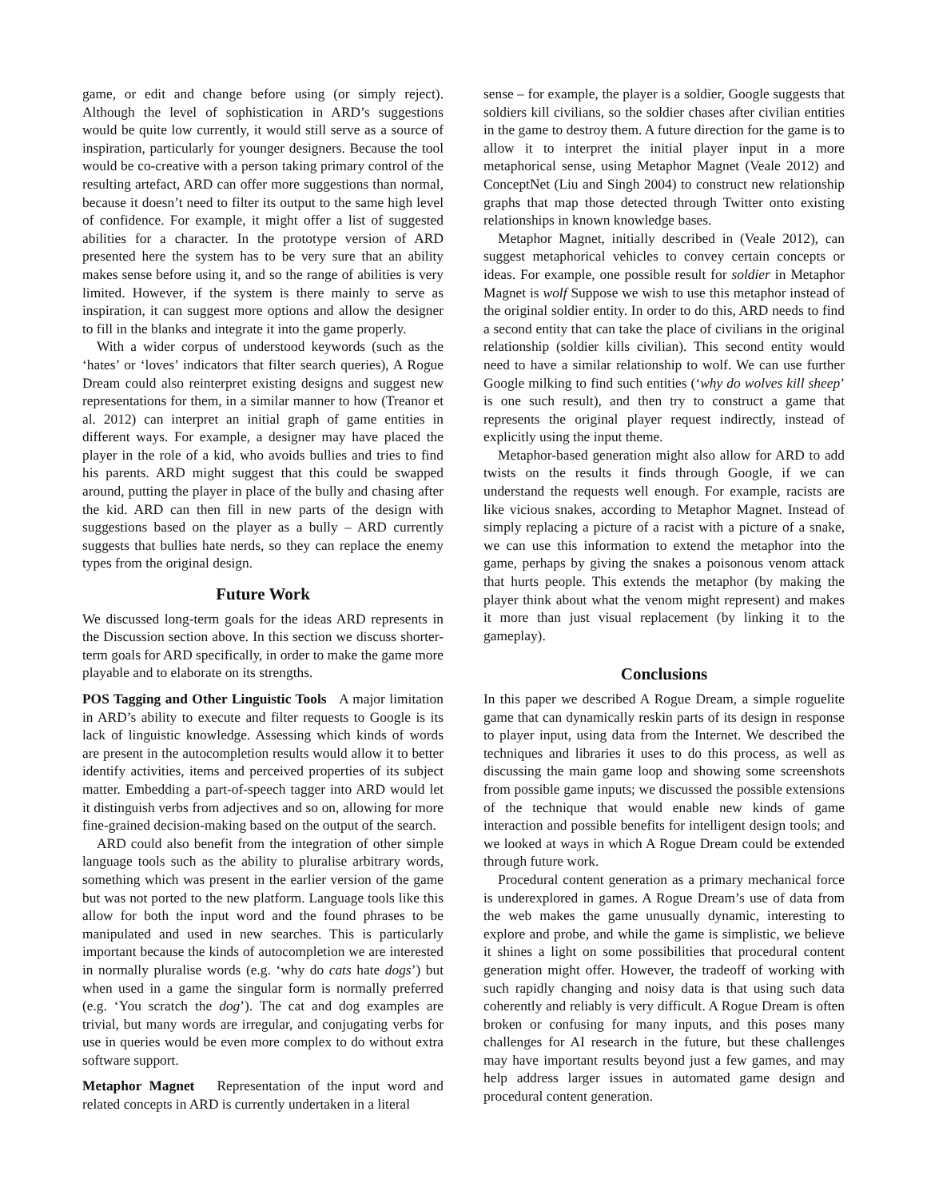game, or edit and change before using (or simply reject). Although the level of sophistication in ARD’s suggestions would be quite low currently, it would still serve as a source of inspiration, particularly for younger designers. Because the tool would be co-creative with a person taking primary control of the resulting artefact, ARD can offer more suggestions than normal, because it doesn’t need to filter its output to the same high level of confidence. For example, it might offer a list of suggested abilities for a character. In the prototype version of ARD presented here the system has to be very sure that an ability makes sense before using it, and so the range of abilities is very limited. However, if the system is there mainly to serve as inspiration, it can suggest more options and allow the designer to fill in the blanks and integrate it into the game properly.
With a wider corpus of understood keywords (such as the ‘hates’ or ‘loves’ indicators that filter search queries), A Rogue Dream could also reinterpret existing designs and suggest new representations for them, in a similar manner to how (Treanor et al. 2012) can interpret an initial graph of game entities in different ways. For example, a designer may have placed the player in the role of a kid, who avoids bullies and tries to find his parents. ARD might suggest that this could be swapped around, putting the player in place of the bully and chasing after the kid. ARD can then fill in new parts of the design with suggestions based on the player as a bully – ARD currently suggests that bullies hate nerds, so they can replace the enemy types from the original design.
Future Work
We discussed long-term goals for the ideas ARD represents in the Discussion section above. In this section we discuss shorter-term goals for ARD specifically, in order to make the game more playable and to elaborate on its strengths.
POS Tagging and Other Linguistic Tools A major limitation in ARD’s ability to execute and filter requests to Google is its lack of linguistic knowledge. Assessing which kinds of words are present in the autocompletion results would allow it to better identify activities, items and perceived properties of its subject matter. Embedding a part-of-speech tagger into ARD would let it distinguish verbs from adjectives and so on, allowing for more fine-grained decision-making based on the output of the search.
ARD could also benefit from the integration of other simple language tools such as the ability to pluralise arbitrary words, something which was present in the earlier version of the game but was not ported to the new platform. Language tools like this allow for both the input word and the found phrases to be manipulated and used in new searches. This is particularly important because the kinds of autocompletion we are interested in normally pluralise words (e.g. ‘why do cats hate dogs’) but when used in a game the singular form is normally preferred (e.g. ‘You scratch the dog’). The cat and dog examples are trivial, but many words are irregular, and conjugating verbs for use in queries would be even more complex to do without extra software support.
Metaphor Magnet Representation of the input word and related concepts in ARD is currently undertaken in a literal
sense – for example, the player is a soldier, Google suggests that soldiers kill civilians, so the soldier chases after civilian entities in the game to destroy them. A future direction for the game is to allow it to interpret the initial player input in a more metaphorical sense, using Metaphor Magnet (Veale 2012) and ConceptNet (Liu and Singh 2004) to construct new relationship graphs that map those detected through Twitter onto existing relationships in known knowledge bases.
Metaphor Magnet, initially described in (Veale 2012), can suggest metaphorical vehicles to convey certain concepts or ideas. For example, one possible result for soldier in Metaphor Magnet is wolf Suppose we wish to use this metaphor instead of the original soldier entity. In order to do this, ARD needs to find a second entity that can take the place of civilians in the original relationship (soldier kills civilian). This second entity would need to have a similar relationship to wolf. We can use further Google milking to find such entities (‘why do wolves kill sheep’ is one such result), and then try to construct a game that represents the original player request indirectly, instead of explicitly using the input theme.
Metaphor-based generation might also allow for ARD to add twists on the results it finds through Google, if we can understand the requests well enough. For example, racists are like vicious snakes, according to Metaphor Magnet. Instead of simply replacing a picture of a racist with a picture of a snake, we can use this information to extend the metaphor into the game, perhaps by giving the snakes a poisonous venom attack that hurts people. This extends the metaphor (by making the player think about what the venom might represent) and makes it more than just visual replacement (by linking it to the gameplay).
Conclusions
In this paper we described A Rogue Dream, a simple roguelite game that can dynamically reskin parts of its design in response to player input, using data from the Internet. We described the techniques and libraries it uses to do this process, as well as discussing the main game loop and showing some screenshots from possible game inputs; we discussed the possible extensions of the technique that would enable new kinds of game interaction and possible benefits for intelligent design tools; and we looked at ways in which A Rogue Dream could be extended through future work.
Procedural content generation as a primary mechanical force is underexplored in games. A Rogue Dream’s use of data from the web makes the game unusually dynamic, interesting to explore and probe, and while the game is simplistic, we believe it shines a light on some possibilities that procedural content generation might offer. However, the tradeoff of working with such rapidly changing and noisy data is that using such data coherently and reliably is very difficult. A Rogue Dream is often broken or confusing for many inputs, and this poses many challenges for AI research in the future, but these challenges may have important results beyond just a few games, and may help address larger issues in automated game design and procedural content generation.